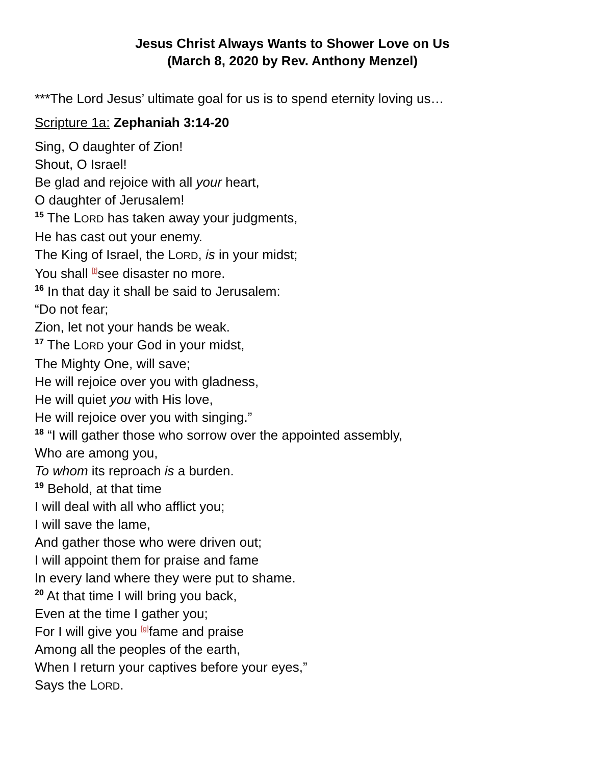Jesus Christ Always Wants to Shower Love on Us
(March 8, 2020 by Rev. Anthony Menzel)
***The Lord Jesus’ ultimate goal for us is to spend eternity loving us…
Scripture 1a: Zephaniah 3:14-20
Sing, O daughter of Zion!
Shout, O Israel!
Be glad and rejoice with all your heart,
O daughter of Jerusalem!
<sup>15</sup> The LORD has taken away your judgments,
He has cast out your enemy.
The King of Israel, the LORD, is in your midst;
You shall <sup>[f]</sup>see disaster no more.
<sup>16</sup> In that day it shall be said to Jerusalem:
“Do not fear;
Zion, let not your hands be weak.
<sup>17</sup> The LORD your God in your midst,
The Mighty One, will save;
He will rejoice over you with gladness,
He will quiet you with His love,
He will rejoice over you with singing.”
<sup>18</sup> “I will gather those who sorrow over the appointed assembly,
Who are among you,
To whom its reproach is a burden.
<sup>19</sup> Behold, at that time
I will deal with all who afflict you;
I will save the lame,
And gather those who were driven out;
I will appoint them for praise and fame
In every land where they were put to shame.
<sup>20</sup> At that time I will bring you back,
Even at the time I gather you;
For I will give you <sup>[g]</sup>fame and praise
Among all the peoples of the earth,
When I return your captives before your eyes,”
Says the LORD.